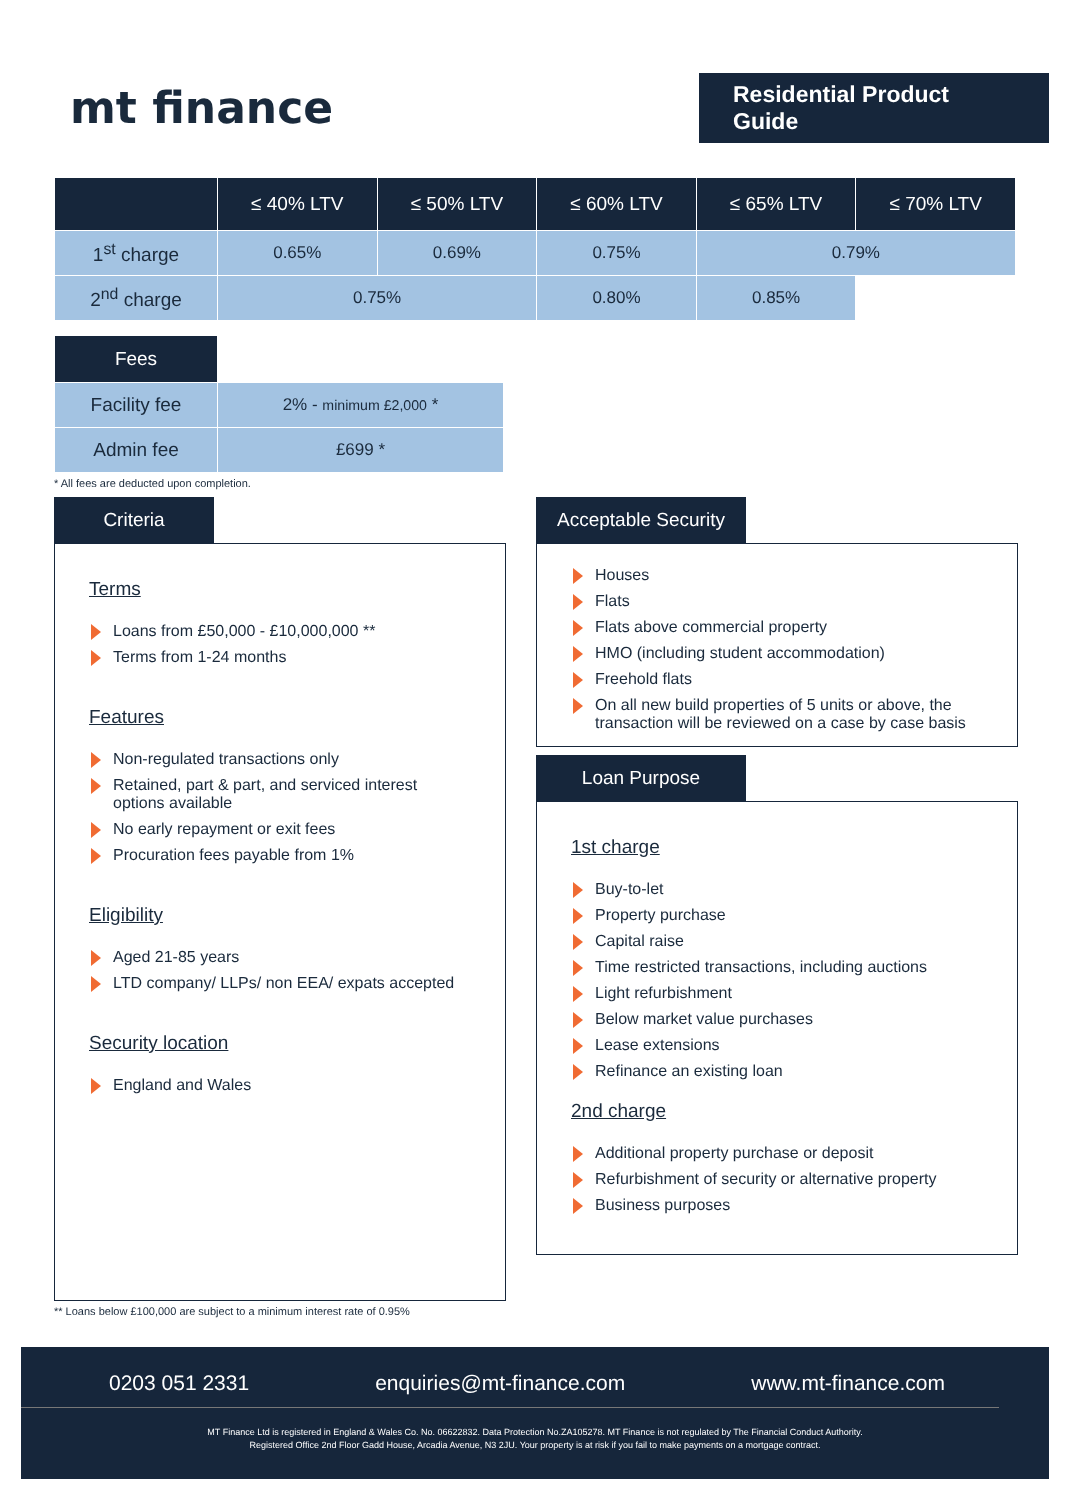mt finance
Residential Product Guide
| | ≤ 40% LTV | ≤ 50% LTV | ≤ 60% LTV | ≤ 65% LTV | ≤ 70% LTV |
| --- | --- | --- | --- | --- | --- |
| 1<sup>st</sup> charge | 0.65% | 0.69% | 0.75% | 0.79% | |
| 2<sup>nd</sup> charge | 0.75% | | 0.80% | 0.85% | |
| Fees | |
| Facility fee | 2% - minimum £2,000 * |
| Admin fee | £699 * |
* All fees are deducted upon completion.
Criteria
Terms
Loans from £50,000 - £10,000,000 **
Terms from 1-24 months
Features
Non-regulated transactions only
Retained, part & part, and serviced interest options available
No early repayment or exit fees
Procuration fees payable from 1%
Eligibility
Aged 21-85 years
LTD company/ LLPs/ non EEA/ expats accepted
Security location
England and Wales
** Loans below £100,000 are subject to a minimum interest rate of 0.95%
Acceptable Security
Houses
Flats
Flats above commercial property
HMO (including student accommodation)
Freehold flats
On all new build properties of 5 units or above, the transaction will be reviewed on a case by case basis
Loan Purpose
1st charge
Buy-to-let
Property purchase
Capital raise
Time restricted transactions, including auctions
Light refurbishment
Below market value purchases
Lease extensions
Refinance an existing loan
2nd charge
Additional property purchase or deposit
Refurbishment of security or alternative property
Business purposes
0203 051 2331 enquiries@mt-finance.com www.mt-finance.com
MT Finance Ltd is registered in England & Wales Co. No. 06622832. Data Protection No.ZA105278. MT Finance is not regulated by The Financial Conduct Authority.
Registered Office 2nd Floor Gadd House, Arcadia Avenue, N3 2JU. Your property is at risk if you fail to make payments on a mortgage contract.